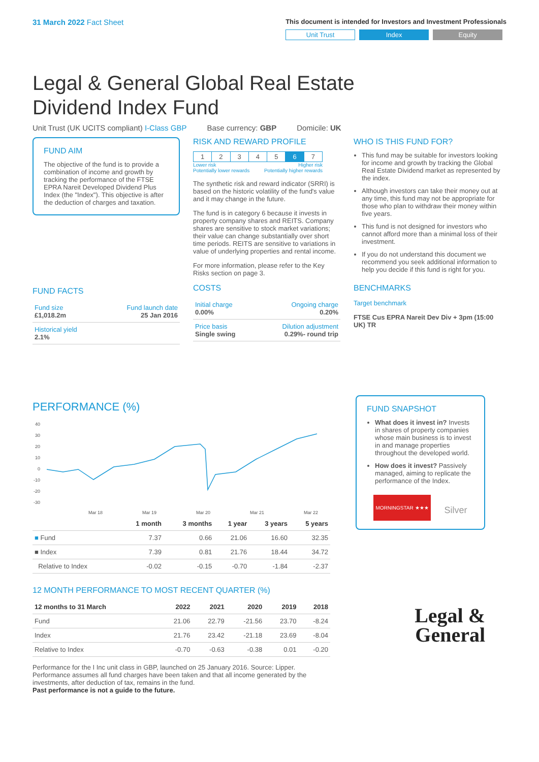31 March 2022 Fact Sheet
This document is intended for Investors and Investment Professionals
Unit Trust Index Equity
Legal & General Global Real Estate
Dividend Index Fund
Unit Trust (UK UCITS compliant) I-Class GBP Base currency: GBP Domicile: UK
FUND AIM
The objective of the fund is to provide a combination of income and growth by tracking the performance of the FTSE EPRA Nareit Developed Dividend Plus Index (the "Index"). This objective is after the deduction of charges and taxation.
FUND FACTS
| Fund size £1,018.2m | Fund launch date 25 Jan 2016 |
| Historical yield 2.1% | |
RISK AND REWARD PROFILE
| 1 | 2 | 3 | 4 | 5 | 6 | 7 |
Lower risk
Potentially lower rewards Higher risk
Potentially higher rewards
The synthetic risk and reward indicator (SRRI) is based on the historic volatility of the fund's value and it may change in the future.
The fund is in category 6 because it invests in property company shares and REITS. Company shares are sensitive to stock market variations; their value can change substantially over short time periods. REITS are sensitive to variations in value of underlying properties and rental income.
For more information, please refer to the Key Risks section on page 3.
COSTS
| Initial charge 0.00% | Ongoing charge 0.20% |
| Price basis Single swing | Dilution adjustment 0.29%- round trip |
WHO IS THIS FUND FOR?
This fund may be suitable for investors looking for income and growth by tracking the Global Real Estate Dividend market as represented by the index.
Although investors can take their money out at any time, this fund may not be appropriate for those who plan to withdraw their money within five years.
This fund is not designed for investors who cannot afford more than a minimal loss of their investment.
If you do not understand this document we recommend you seek additional information to help you decide if this fund is right for you.
BENCHMARKS
Target benchmark
FTSE Cus EPRA Nareit Dev Div + 3pm (15:00 UK) TR
PERFORMANCE (%)
40
30
20
10
0
-10
-20
-30
Mar 18
Mar 19
Mar 20
Mar 21
Mar 22
| | 1 month | 3 months | 1 year | 3 years | 5 years |
| --- | --- | --- | --- | --- | --- |
| ■ Fund | 7.37 | 0.66 | 21.06 | 16.60 | 32.35 |
| ■ Index | 7.39 | 0.81 | 21.76 | 18.44 | 34.72 |
| Relative to Index | -0.02 | -0.15 | -0.70 | -1.84 | -2.37 |
12 MONTH PERFORMANCE TO MOST RECENT QUARTER (%)
| 12 months to 31 March | 2022 | 2021 | 2020 | 2019 | 2018 |
| --- | --- | --- | --- | --- | --- |
| Fund | 21.06 | 22.79 | -21.56 | 23.70 | -8.24 |
| Index | 21.76 | 23.42 | -21.18 | 23.69 | -8.04 |
| Relative to Index | -0.70 | -0.63 | -0.38 | 0.01 | -0.20 |
Performance for the I Inc unit class in GBP, launched on 25 January 2016. Source: Lipper. Performance assumes all fund charges have been taken and that all income generated by the investments, after deduction of tax, remains in the fund.
Past performance is not a guide to the future.
FUND SNAPSHOT
What does it invest in? Invests in shares of property companies whose main business is to invest in and manage properties throughout the developed world.
How does it invest? Passively managed, aiming to replicate the performance of the Index.
MORNINGSTAR ★★★
Silver
Legal &
General